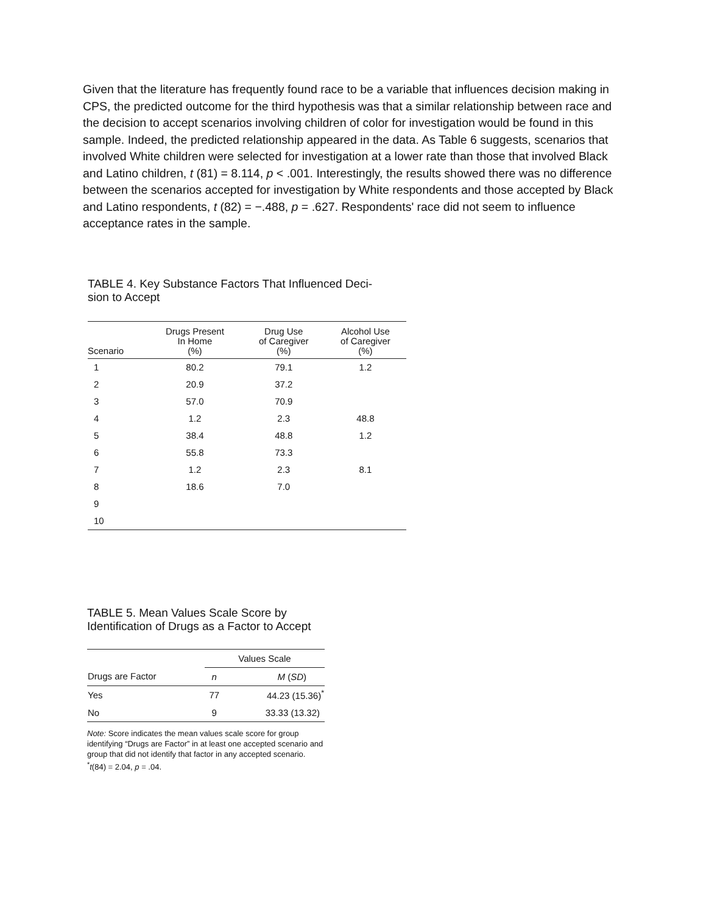Given that the literature has frequently found race to be a variable that influences decision making in CPS, the predicted outcome for the third hypothesis was that a similar relationship between race and the decision to accept scenarios involving children of color for investigation would be found in this sample. Indeed, the predicted relationship appeared in the data. As Table 6 suggests, scenarios that involved White children were selected for investigation at a lower rate than those that involved Black and Latino children, t (81) = 8.114, p < .001. Interestingly, the results showed there was no difference between the scenarios accepted for investigation by White respondents and those accepted by Black and Latino respondents, t (82) = −.488, p = .627. Respondents' race did not seem to influence acceptance rates in the sample.
TABLE 4. Key Substance Factors That Influenced Deci-
sion to Accept
| Scenario | Drugs Present In Home (%) | Drug Use of Caregiver (%) | Alcohol Use of Caregiver (%) |
| --- | --- | --- | --- |
| 1 | 80.2 | 79.1 | 1.2 |
| 2 | 20.9 | 37.2 | |
| 3 | 57.0 | 70.9 | |
| 4 | 1.2 | 2.3 | 48.8 |
| 5 | 38.4 | 48.8 | 1.2 |
| 6 | 55.8 | 73.3 | |
| 7 | 1.2 | 2.3 | 8.1 |
| 8 | 18.6 | 7.0 | |
| 9 | | | |
| 10 | | | |
TABLE 5. Mean Values Scale Score by Identification of Drugs as a Factor to Accept
| | Values Scale | |
| --- | --- | --- |
| Drugs are Factor | n | M ( SD ) |
| Yes | 77 | 44.23 (15.36)<sup>*</sup> |
| No | 9 | 33.33 (13.32) |
Note: Score indicates the mean values scale score for group identifying “Drugs are Factor” in at least one accepted scenario and group that did not identify that factor in any accepted scenario.
<sup>*</sup> t(84) = 2.04, p = .04.